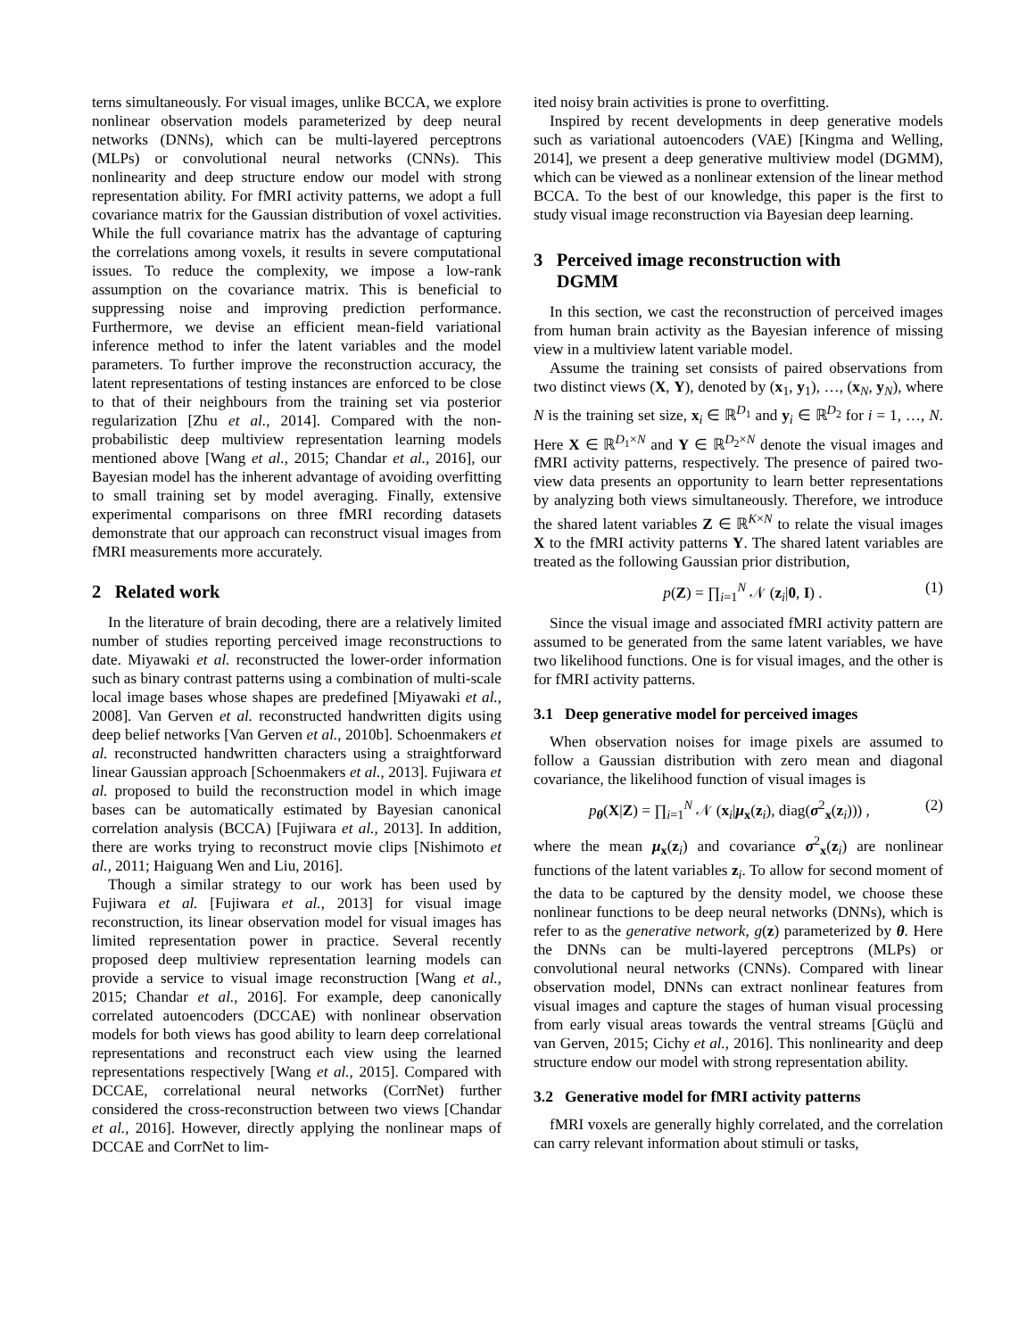terns simultaneously. For visual images, unlike BCCA, we explore nonlinear observation models parameterized by deep neural networks (DNNs), which can be multi-layered perceptrons (MLPs) or convolutional neural networks (CNNs). This nonlinearity and deep structure endow our model with strong representation ability. For fMRI activity patterns, we adopt a full covariance matrix for the Gaussian distribution of voxel activities. While the full covariance matrix has the advantage of capturing the correlations among voxels, it results in severe computational issues. To reduce the complexity, we impose a low-rank assumption on the covariance matrix. This is beneficial to suppressing noise and improving prediction performance. Furthermore, we devise an efficient mean-field variational inference method to infer the latent variables and the model parameters. To further improve the reconstruction accuracy, the latent representations of testing instances are enforced to be close to that of their neighbours from the training set via posterior regularization [Zhu et al., 2014]. Compared with the non-probabilistic deep multiview representation learning models mentioned above [Wang et al., 2015; Chandar et al., 2016], our Bayesian model has the inherent advantage of avoiding overfitting to small training set by model averaging. Finally, extensive experimental comparisons on three fMRI recording datasets demonstrate that our approach can reconstruct visual images from fMRI measurements more accurately.
2 Related work
In the literature of brain decoding, there are a relatively limited number of studies reporting perceived image reconstructions to date. Miyawaki et al. reconstructed the lower-order information such as binary contrast patterns using a combination of multi-scale local image bases whose shapes are predefined [Miyawaki et al., 2008]. Van Gerven et al. reconstructed handwritten digits using deep belief networks [Van Gerven et al., 2010b]. Schoenmakers et al. reconstructed handwritten characters using a straightforward linear Gaussian approach [Schoenmakers et al., 2013]. Fujiwara et al. proposed to build the reconstruction model in which image bases can be automatically estimated by Bayesian canonical correlation analysis (BCCA) [Fujiwara et al., 2013]. In addition, there are works trying to reconstruct movie clips [Nishimoto et al., 2011; Haiguang Wen and Liu, 2016].
Though a similar strategy to our work has been used by Fujiwara et al. [Fujiwara et al., 2013] for visual image reconstruction, its linear observation model for visual images has limited representation power in practice. Several recently proposed deep multiview representation learning models can provide a service to visual image reconstruction [Wang et al., 2015; Chandar et al., 2016]. For example, deep canonically correlated autoencoders (DCCAE) with nonlinear observation models for both views has good ability to learn deep correlational representations and reconstruct each view using the learned representations respectively [Wang et al., 2015]. Compared with DCCAE, correlational neural networks (CorrNet) further considered the cross-reconstruction between two views [Chandar et al., 2016]. However, directly applying the nonlinear maps of DCCAE and CorrNet to lim-
ited noisy brain activities is prone to overfitting.
Inspired by recent developments in deep generative models such as variational autoencoders (VAE) [Kingma and Welling, 2014], we present a deep generative multiview model (DGMM), which can be viewed as a nonlinear extension of the linear method BCCA. To the best of our knowledge, this paper is the first to study visual image reconstruction via Bayesian deep learning.
3 Perceived image reconstruction with
DGMM
In this section, we cast the reconstruction of perceived images from human brain activity as the Bayesian inference of missing view in a multiview latent variable model.
Assume the training set consists of paired observations from two distinct views (X, Y), denoted by (x<sub>1</sub>, y<sub>1</sub>), …, (x<sub>N</sub>, y<sub>N</sub>), where N is the training set size, x<sub>i</sub> ∈ ℝ<sup>D<sub>1</sub></sup> and y<sub>i</sub> ∈ ℝ<sup>D<sub>2</sub></sup> for i = 1, …, N. Here X ∈ ℝ<sup>D<sub>1</sub>×N</sup> and Y ∈ ℝ<sup>D<sub>2</sub>×N</sup> denote the visual images and fMRI activity patterns, respectively. The presence of paired two-view data presents an opportunity to learn better representations by analyzing both views simultaneously. Therefore, we introduce the shared latent variables Z ∈ ℝ<sup>K×N</sup> to relate the visual images X to the fMRI activity patterns Y. The shared latent variables are treated as the following Gaussian prior distribution,
p(Z) = ∏<sub>i=1</sub><sup>N</sup> 𝒩 (z<sub>i</sub>|0, I) . (1)
Since the visual image and associated fMRI activity pattern are assumed to be generated from the same latent variables, we have two likelihood functions. One is for visual images, and the other is for fMRI activity patterns.
3.1 Deep generative model for perceived images
When observation noises for image pixels are assumed to follow a Gaussian distribution with zero mean and diagonal covariance, the likelihood function of visual images is
p<sub>θ</sub>(X|Z) = ∏<sub>i=1</sub><sup>N</sup> 𝒩 (x<sub>i</sub>|μ<sub>x</sub>(z<sub>i</sub>), diag(σ<sup>2</sup><sub>x</sub>(z<sub>i</sub>))) , (2)
where the mean μ<sub>x</sub>(z<sub>i</sub>) and covariance σ<sup>2</sup><sub>x</sub>(z<sub>i</sub>) are nonlinear functions of the latent variables z<sub>i</sub>. To allow for second moment of the data to be captured by the density model, we choose these nonlinear functions to be deep neural networks (DNNs), which is refer to as the generative network, g(z) parameterized by θ. Here the DNNs can be multi-layered perceptrons (MLPs) or convolutional neural networks (CNNs). Compared with linear observation model, DNNs can extract nonlinear features from visual images and capture the stages of human visual processing from early visual areas towards the ventral streams [Güçlü and van Gerven, 2015; Cichy et al., 2016]. This nonlinearity and deep structure endow our model with strong representation ability.
3.2 Generative model for fMRI activity patterns
fMRI voxels are generally highly correlated, and the correlation can carry relevant information about stimuli or tasks,